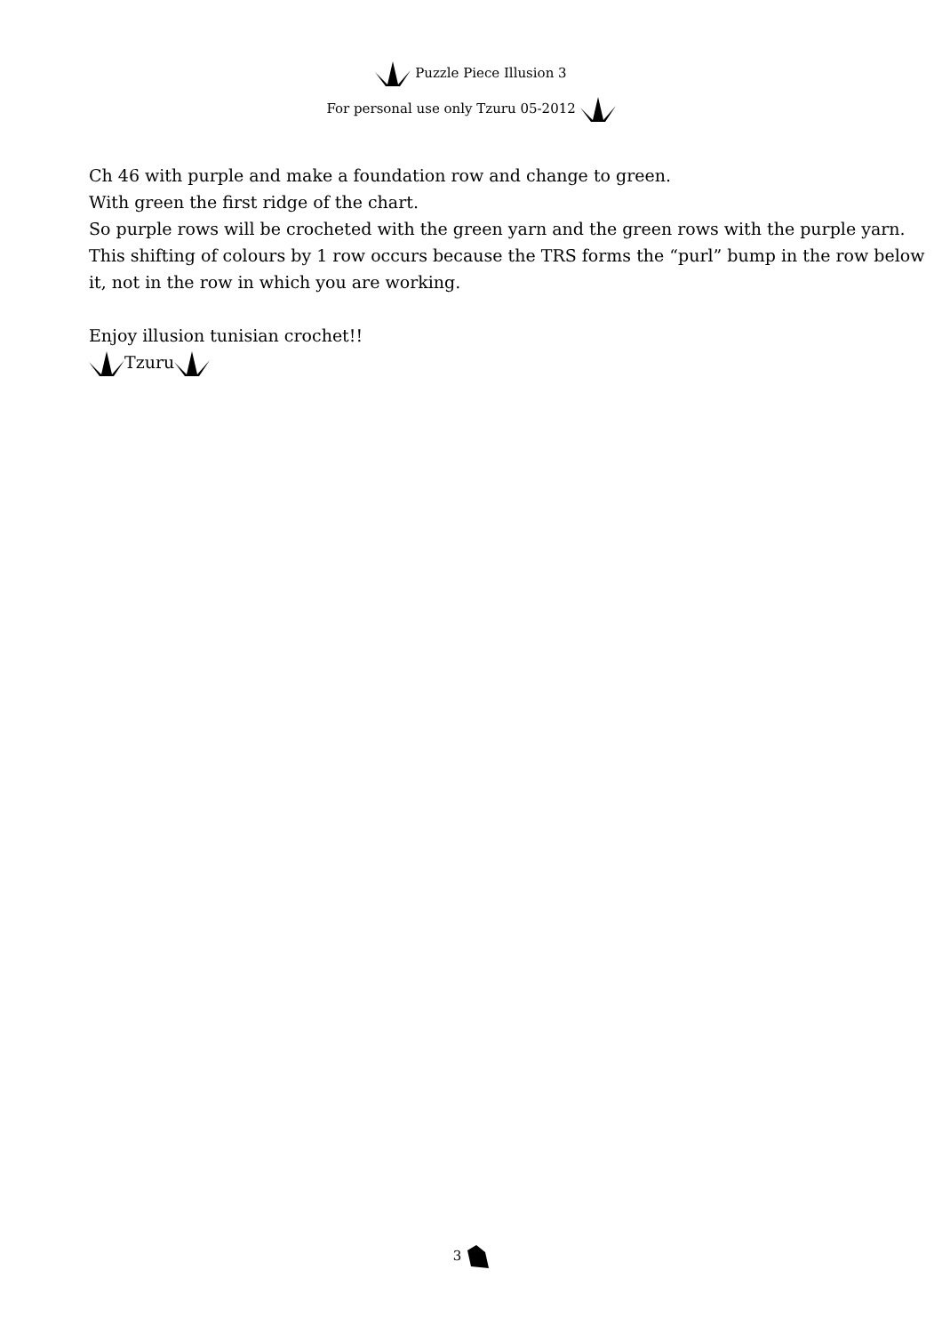Puzzle Piece Illusion 3
For personal use only Tzuru 05-2012
Ch 46 with purple and make a foundation row and change to green.
With green the first ridge of the chart.
So purple rows will be crocheted with the green yarn and the green rows with the purple yarn.
This shifting of colours by 1 row occurs because the TRS forms the “purl” bump in the row below it, not in the row in which you are working.
Enjoy illusion tunisian crochet!!
Tzuru
3